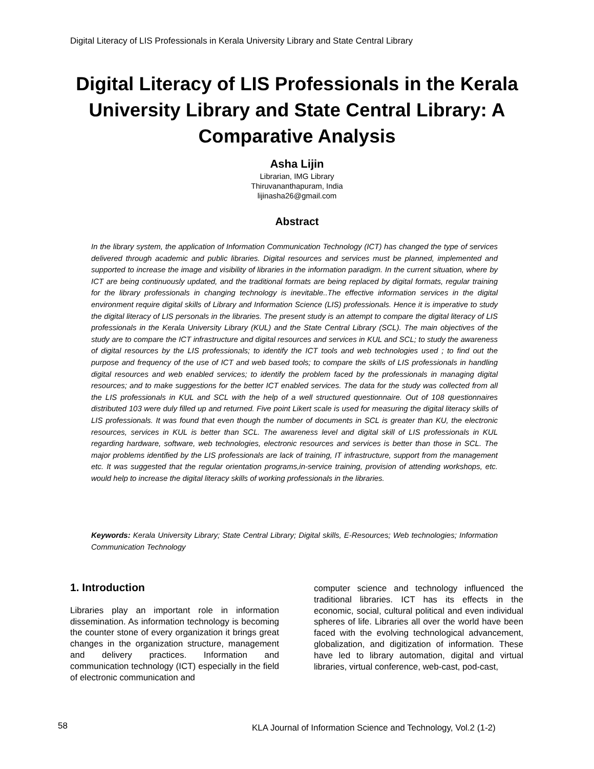Digital Literacy of LIS Professionals in Kerala University Library and State Central Library
Digital Literacy of LIS Professionals in the Kerala University Library and State Central Library: A Comparative Analysis
Asha Lijin
Librarian, IMG Library
Thiruvananthapuram, India
lijinasha26@gmail.com
Abstract
In the library system, the application of Information Communication Technology (ICT) has changed the type of services delivered through academic and public libraries. Digital resources and services must be planned, implemented and supported to increase the image and visibility of libraries in the information paradigm. In the current situation, where by ICT are being continuously updated, and the traditional formats are being replaced by digital formats, regular training for the library professionals in changing technology is inevitable..The effective information services in the digital environment require digital skills of Library and Information Science (LIS) professionals. Hence it is imperative to study the digital literacy of LIS personals in the libraries. The present study is an attempt to compare the digital literacy of LIS professionals in the Kerala University Library (KUL) and the State Central Library (SCL). The main objectives of the study are to compare the ICT infrastructure and digital resources and services in KUL and SCL; to study the awareness of digital resources by the LIS professionals; to identify the ICT tools and web technologies used ; to find out the purpose and frequency of the use of ICT and web based tools; to compare the skills of LIS professionals in handling digital resources and web enabled services; to identify the problem faced by the professionals in managing digital resources; and to make suggestions for the better ICT enabled services. The data for the study was collected from all the LIS professionals in KUL and SCL with the help of a well structured questionnaire. Out of 108 questionnaires distributed 103 were duly filled up and returned. Five point Likert scale is used for measuring the digital literacy skills of LIS professionals. It was found that even though the number of documents in SCL is greater than KU, the electronic resources, services in KUL is better than SCL. The awareness level and digital skill of LIS professionals in KUL regarding hardware, software, web technologies, electronic resources and services is better than those in SCL. The major problems identified by the LIS professionals are lack of training, IT infrastructure, support from the management etc. It was suggested that the regular orientation programs,in-service training, provision of attending workshops, etc. would help to increase the digital literacy skills of working professionals in the libraries.
Keywords: Kerala University Library; State Central Library; Digital skills, E-Resources; Web technologies; Information Communication Technology
1. Introduction
Libraries play an important role in information dissemination. As information technology is becoming the counter stone of every organization it brings great changes in the organization structure, management and delivery practices. Information and communication technology (ICT) especially in the field of electronic communication and
computer science and technology influenced the traditional libraries. ICT has its effects in the economic, social, cultural political and even individual spheres of life. Libraries all over the world have been faced with the evolving technological advancement, globalization, and digitization of information. These have led to library automation, digital and virtual libraries, virtual conference, web-cast, pod-cast,
58
KLA Journal of Information Science and Technology, Vol.2 (1-2)